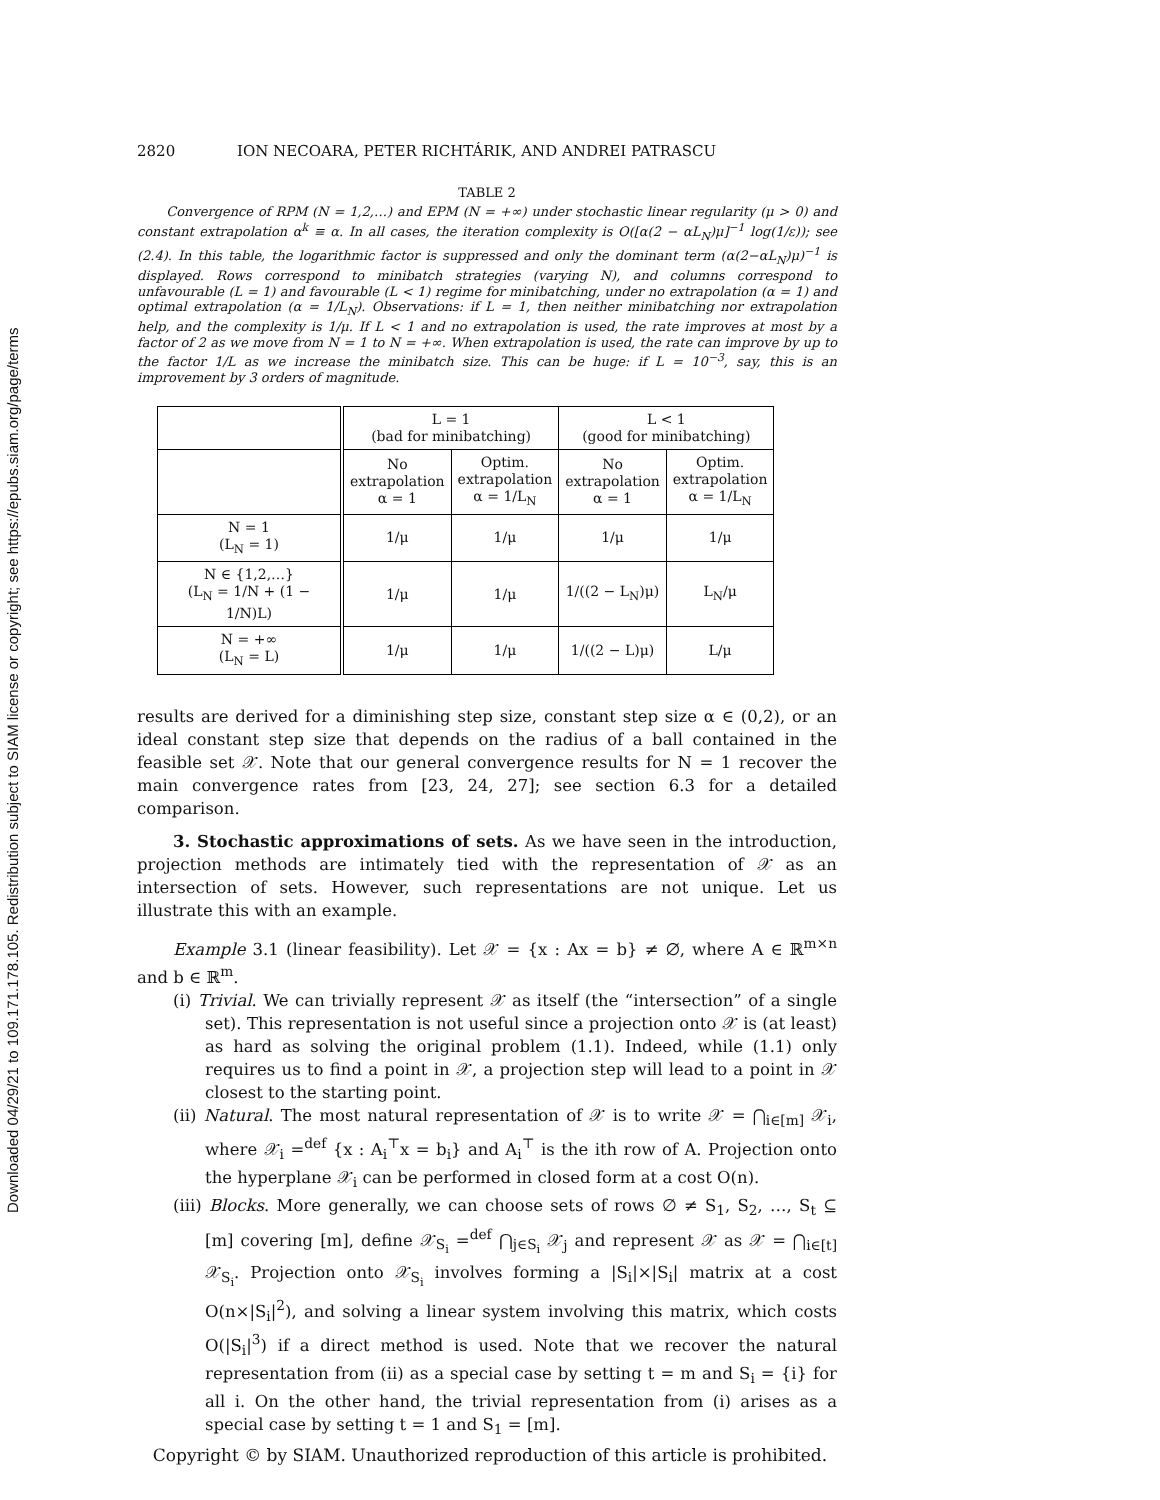Downloaded 04/29/21 to 109.171.178.105. Redistribution subject to SIAM license or copyright; see https://epubs.siam.org/page/terms
2820 ION NECOARA, PETER RICHTÁRIK, AND ANDREI PATRASCU
TABLE 2
Convergence of RPM (N = 1,2,…) and EPM (N = +∞) under stochastic linear regularity (μ > 0) and constant extrapolation α<sup>k</sup> ≡ α. In all cases, the iteration complexity is O([α(2 − αL<sub>N</sub>)μ]<sup>−1</sup> log(1/ε)); see (2.4). In this table, the logarithmic factor is suppressed and only the dominant term (α(2−αL<sub>N</sub>)μ)<sup>−1</sup> is displayed. Rows correspond to minibatch strategies (varying N), and columns correspond to unfavourable (L = 1) and favourable (L < 1) regime for minibatching, under no extrapolation (α = 1) and optimal extrapolation (α = 1/L<sub>N</sub>). Observations: if L = 1, then neither minibatching nor extrapolation help, and the complexity is 1/μ. If L < 1 and no extrapolation is used, the rate improves at most by a factor of 2 as we move from N = 1 to N = +∞. When extrapolation is used, the rate can improve by up to the factor 1/L as we increase the minibatch size. This can be huge: if L = 10<sup>−3</sup>, say, this is an improvement by 3 orders of magnitude.
| | L = 1 (bad for minibatching) | | L < 1 (good for minibatching) | |
| --- | --- | --- | --- | --- |
| | No extrapolation α = 1 | Optim. extrapolation α = 1/L<sub>N</sub> | No extrapolation α = 1 | Optim. extrapolation α = 1/L<sub>N</sub> |
| N = 1 (L<sub>N</sub> = 1) | 1/μ | 1/μ | 1/μ | 1/μ |
| N ∈ {1,2,…} (L<sub>N</sub> = 1/N + (1 − 1/N)L) | 1/μ | 1/μ | 1/((2 − L<sub>N</sub>)μ) | L<sub>N</sub>/μ |
| N = +∞ (L<sub>N</sub> = L) | 1/μ | 1/μ | 1/((2 − L)μ) | L/μ |
results are derived for a diminishing step size, constant step size α ∈ (0,2), or an ideal constant step size that depends on the radius of a ball contained in the feasible set 𝒳. Note that our general convergence results for N = 1 recover the main convergence rates from [23, 24, 27]; see section 6.3 for a detailed comparison.
3. Stochastic approximations of sets. As we have seen in the introduction, projection methods are intimately tied with the representation of 𝒳 as an intersection of sets. However, such representations are not unique. Let us illustrate this with an example.
Example 3.1 (linear feasibility). Let 𝒳 = {x : Ax = b} ≠ ∅, where A ∈ ℝ<sup>m×n</sup> and b ∈ ℝ<sup>m</sup>.
(i) Trivial. We can trivially represent 𝒳 as itself (the “intersection” of a single set). This representation is not useful since a projection onto 𝒳 is (at least) as hard as solving the original problem (1.1). Indeed, while (1.1) only requires us to find a point in 𝒳, a projection step will lead to a point in 𝒳 closest to the starting point.
(ii) Natural. The most natural representation of 𝒳 is to write 𝒳 = ⋂<sub>i∈[m]</sub> 𝒳<sub>i</sub>, where 𝒳<sub>i</sub> =<sup>def</sup> {x : A<sub>i</sub><sup>⊤</sup>x = b<sub>i</sub>} and A<sub>i</sub><sup>⊤</sup> is the ith row of A. Projection onto the hyperplane 𝒳<sub>i</sub> can be performed in closed form at a cost O(n).
(iii) Blocks. More generally, we can choose sets of rows ∅ ≠ S<sub>1</sub>, S<sub>2</sub>, …, S<sub>t</sub> ⊆ [m] covering [m], define 𝒳<sub>S<sub>i</sub></sub> =<sup>def</sup> ⋂<sub>j∈S<sub>i</sub></sub> 𝒳<sub>j</sub> and represent 𝒳 as 𝒳 = ⋂<sub>i∈[t]</sub> 𝒳<sub>S<sub>i</sub></sub>. Projection onto 𝒳<sub>S<sub>i</sub></sub> involves forming a |S<sub>i</sub>|×|S<sub>i</sub>| matrix at a cost O(n×|S<sub>i</sub>|<sup>2</sup>), and solving a linear system involving this matrix, which costs O(|S<sub>i</sub>|<sup>3</sup>) if a direct method is used. Note that we recover the natural representation from (ii) as a special case by setting t = m and S<sub>i</sub> = {i} for all i. On the other hand, the trivial representation from (i) arises as a special case by setting t = 1 and S<sub>1</sub> = [m].
Copyright © by SIAM. Unauthorized reproduction of this article is prohibited.